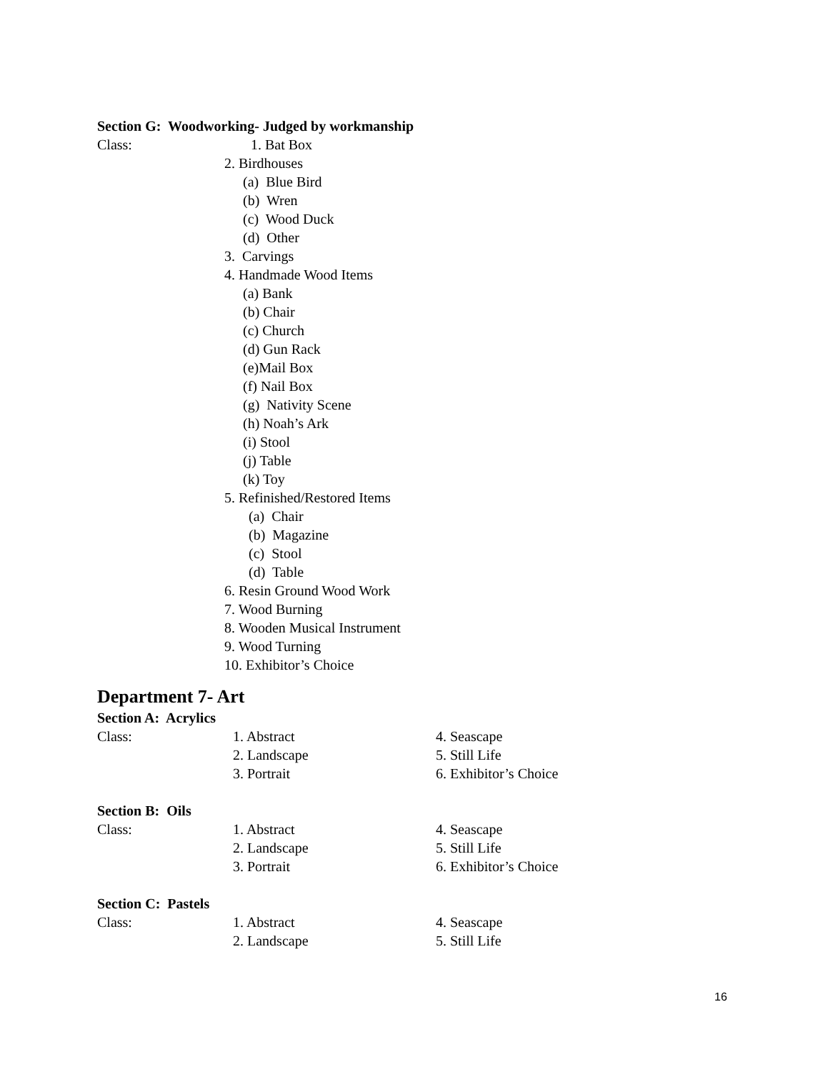Section G: Woodworking- Judged by workmanship
Class: 1. Bat Box
2. Birdhouses
(a) Blue Bird
(b) Wren
(c) Wood Duck
(d) Other
3. Carvings
4. Handmade Wood Items
(a) Bank
(b) Chair
(c) Church
(d) Gun Rack
(e)Mail Box
(f) Nail Box
(g) Nativity Scene
(h) Noah’s Ark
(i) Stool
(j) Table
(k) Toy
5. Refinished/Restored Items
(a) Chair
(b) Magazine
(c) Stool
(d) Table
6. Resin Ground Wood Work
7. Wood Burning
8. Wooden Musical Instrument
9. Wood Turning
10. Exhibitor’s Choice
Department 7- Art
Section A: Acrylics
Class: 1. Abstract 4. Seascape
2. Landscape 5. Still Life
3. Portrait 6. Exhibitor’s Choice
Section B: Oils
Class: 1. Abstract 4. Seascape
2. Landscape 5. Still Life
3. Portrait 6. Exhibitor’s Choice
Section C: Pastels
Class: 1. Abstract 4. Seascape
2. Landscape 5. Still Life
16